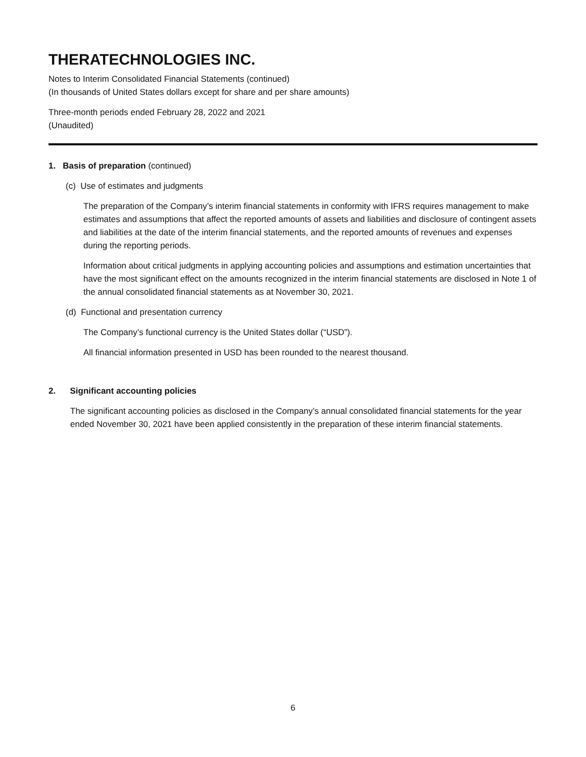THERATECHNOLOGIES INC.
Notes to Interim Consolidated Financial Statements (continued)
(In thousands of United States dollars except for share and per share amounts)
Three-month periods ended February 28, 2022 and 2021
(Unaudited)
1. Basis of preparation (continued)
(c) Use of estimates and judgments
The preparation of the Company’s interim financial statements in conformity with IFRS requires management to make estimates and assumptions that affect the reported amounts of assets and liabilities and disclosure of contingent assets and liabilities at the date of the interim financial statements, and the reported amounts of revenues and expenses during the reporting periods.
Information about critical judgments in applying accounting policies and assumptions and estimation uncertainties that have the most significant effect on the amounts recognized in the interim financial statements are disclosed in Note 1 of the annual consolidated financial statements as at November 30, 2021.
(d) Functional and presentation currency
The Company’s functional currency is the United States dollar (“USD”).
All financial information presented in USD has been rounded to the nearest thousand.
2. Significant accounting policies
The significant accounting policies as disclosed in the Company’s annual consolidated financial statements for the year ended November 30, 2021 have been applied consistently in the preparation of these interim financial statements.
6